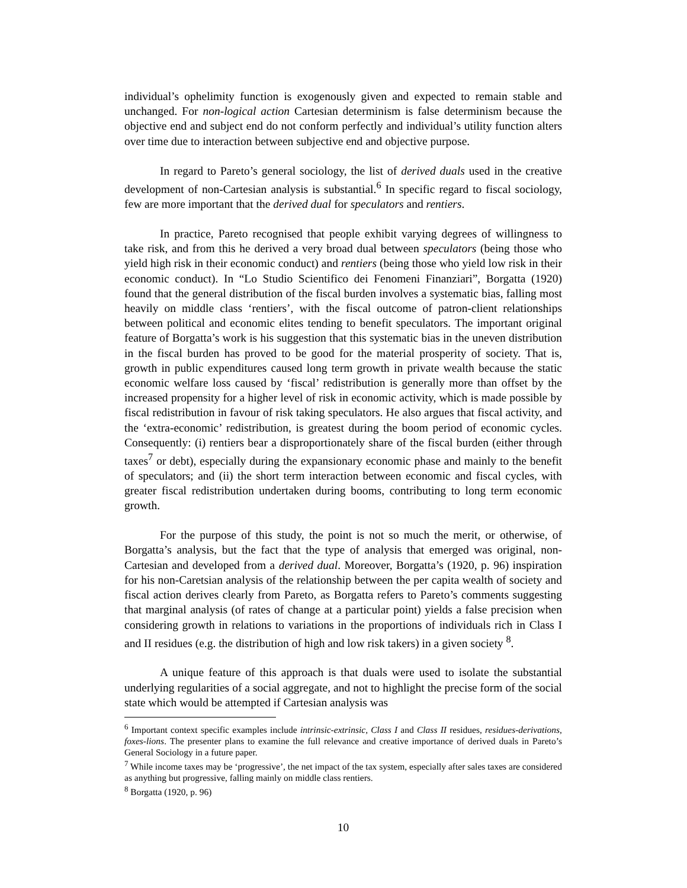individual’s ophelimity function is exogenously given and expected to remain stable and unchanged. For non-logical action Cartesian determinism is false determinism because the objective end and subject end do not conform perfectly and individual’s utility function alters over time due to interaction between subjective end and objective purpose.
In regard to Pareto’s general sociology, the list of derived duals used in the creative development of non-Cartesian analysis is substantial.<sup>6</sup> In specific regard to fiscal sociology, few are more important that the derived dual for speculators and rentiers.
In practice, Pareto recognised that people exhibit varying degrees of willingness to take risk, and from this he derived a very broad dual between speculators (being those who yield high risk in their economic conduct) and rentiers (being those who yield low risk in their economic conduct). In “Lo Studio Scientifico dei Fenomeni Finanziari”, Borgatta (1920) found that the general distribution of the fiscal burden involves a systematic bias, falling most heavily on middle class ‘rentiers’, with the fiscal outcome of patron-client relationships between political and economic elites tending to benefit speculators. The important original feature of Borgatta’s work is his suggestion that this systematic bias in the uneven distribution in the fiscal burden has proved to be good for the material prosperity of society. That is, growth in public expenditures caused long term growth in private wealth because the static economic welfare loss caused by ‘fiscal’ redistribution is generally more than offset by the increased propensity for a higher level of risk in economic activity, which is made possible by fiscal redistribution in favour of risk taking speculators. He also argues that fiscal activity, and the ‘extra-economic’ redistribution, is greatest during the boom period of economic cycles. Consequently: (i) rentiers bear a disproportionately share of the fiscal burden (either through taxes<sup>7</sup> or debt), especially during the expansionary economic phase and mainly to the benefit of speculators; and (ii) the short term interaction between economic and fiscal cycles, with greater fiscal redistribution undertaken during booms, contributing to long term economic growth.
For the purpose of this study, the point is not so much the merit, or otherwise, of Borgatta’s analysis, but the fact that the type of analysis that emerged was original, non-Cartesian and developed from a derived dual. Moreover, Borgatta’s (1920, p. 96) inspiration for his non-Caretsian analysis of the relationship between the per capita wealth of society and fiscal action derives clearly from Pareto, as Borgatta refers to Pareto’s comments suggesting that marginal analysis (of rates of change at a particular point) yields a false precision when considering growth in relations to variations in the proportions of individuals rich in Class I and II residues (e.g. the distribution of high and low risk takers) in a given society <sup>8</sup>.
A unique feature of this approach is that duals were used to isolate the substantial underlying regularities of a social aggregate, and not to highlight the precise form of the social state which would be attempted if Cartesian analysis was
<sup>6</sup> Important context specific examples include intrinsic-extrinsic, Class I and Class II residues, residues-derivations, foxes-lions. The presenter plans to examine the full relevance and creative importance of derived duals in Pareto’s General Sociology in a future paper.
<sup>7</sup> While income taxes may be ‘progressive’, the net impact of the tax system, especially after sales taxes are considered as anything but progressive, falling mainly on middle class rentiers.
<sup>8</sup> Borgatta (1920, p. 96)
10